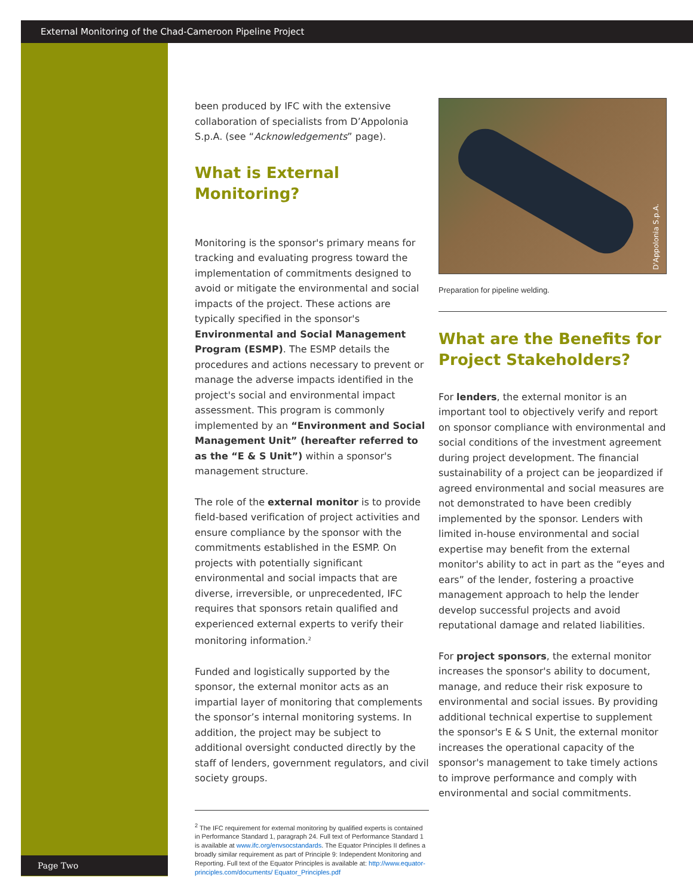External Monitoring of the Chad-Cameroon Pipeline Project
Page Two
been produced by IFC with the extensive collaboration of specialists from D’Appolonia S.p.A. (see “Acknowledgements” page).
What is External Monitoring?
Monitoring is the sponsor's primary means for tracking and evaluating progress toward the implementation of commitments designed to avoid or mitigate the environmental and social impacts of the project. These actions are typically specified in the sponsor's Environmental and Social Management Program (ESMP). The ESMP details the procedures and actions necessary to prevent or manage the adverse impacts identified in the project's social and environmental impact assessment. This program is commonly implemented by an “Environment and Social Management Unit” (hereafter referred to as the “E & S Unit”) within a sponsor's management structure.
The role of the external monitor is to provide field-based verification of project activities and ensure compliance by the sponsor with the commitments established in the ESMP. On projects with potentially significant environmental and social impacts that are diverse, irreversible, or unprecedented, IFC requires that sponsors retain qualified and experienced external experts to verify their monitoring information.<sup>2</sup>
Funded and logistically supported by the sponsor, the external monitor acts as an impartial layer of monitoring that complements the sponsor’s internal monitoring systems. In addition, the project may be subject to additional oversight conducted directly by the staff of lenders, government regulators, and civil society groups.
<sup>2</sup> The IFC requirement for external monitoring by qualified experts is contained in Performance Standard 1, paragraph 24. Full text of Performance Standard 1 is available at www.ifc.org/envsocstandards. The Equator Principles II defines a broadly similar requirement as part of Principle 9: Independent Monitoring and Reporting. Full text of the Equator Principles is available at: http://www.equator-principles.com/documents/ Equator_Principles.pdf
D'Appolonia S.p.A.
Preparation for pipeline welding.
What are the Benefits for Project Stakeholders?
For lenders, the external monitor is an important tool to objectively verify and report on sponsor compliance with environmental and social conditions of the investment agreement during project development. The financial sustainability of a project can be jeopardized if agreed environmental and social measures are not demonstrated to have been credibly implemented by the sponsor. Lenders with limited in-house environmental and social expertise may benefit from the external monitor's ability to act in part as the “eyes and ears” of the lender, fostering a proactive management approach to help the lender develop successful projects and avoid reputational damage and related liabilities.
For project sponsors, the external monitor increases the sponsor's ability to document, manage, and reduce their risk exposure to environmental and social issues. By providing additional technical expertise to supplement the sponsor's E & S Unit, the external monitor increases the operational capacity of the sponsor's management to take timely actions to improve performance and comply with environmental and social commitments.